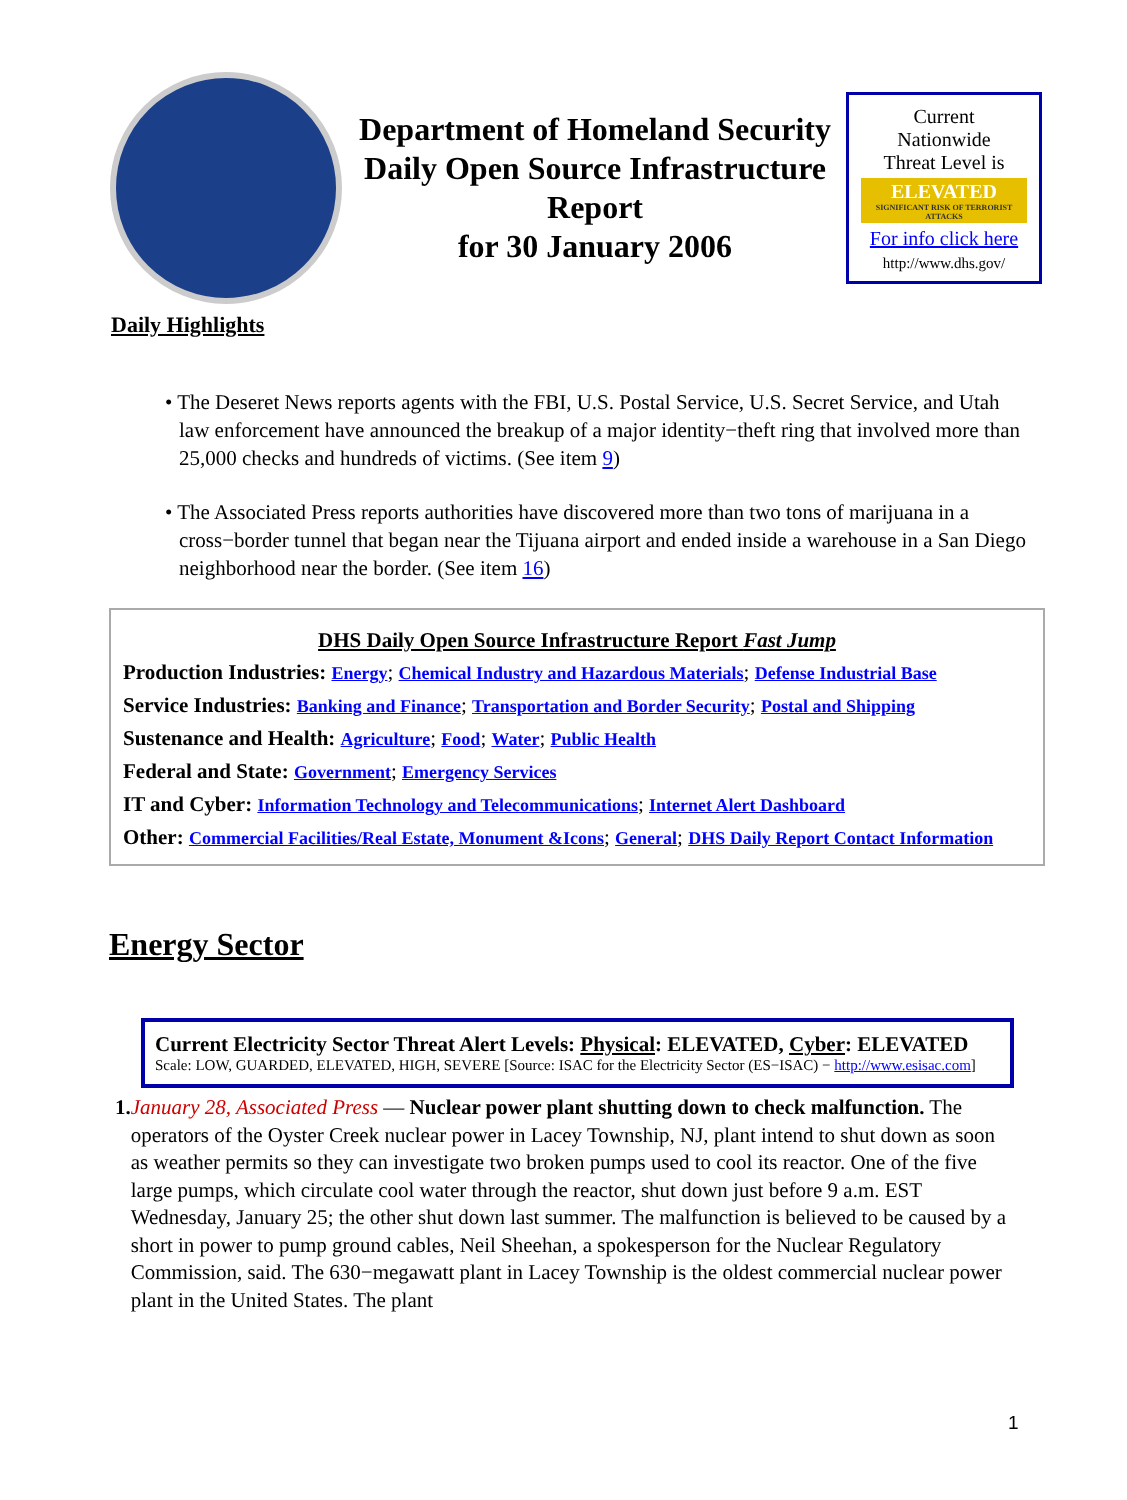Department of Homeland Security Daily Open Source Infrastructure Report
for 30 January 2006
Current
Nationwide
Threat Level is
ELEVATED
SIGNIFICANT RISK OF TERRORIST ATTACKS
For info click here
http://www.dhs.gov/
Daily Highlights
• The Deseret News reports agents with the FBI, U.S. Postal Service, U.S. Secret Service, and Utah law enforcement have announced the breakup of a major identity−theft ring that involved more than 25,000 checks and hundreds of victims. (See item 9)
• The Associated Press reports authorities have discovered more than two tons of marijuana in a cross−border tunnel that began near the Tijuana airport and ended inside a warehouse in a San Diego neighborhood near the border. (See item 16)
DHS Daily Open Source Infrastructure Report Fast Jump
Production Industries: Energy; Chemical Industry and Hazardous Materials; Defense Industrial Base
Service Industries: Banking and Finance; Transportation and Border Security; Postal and Shipping
Sustenance and Health: Agriculture; Food; Water; Public Health
Federal and State: Government; Emergency Services
IT and Cyber: Information Technology and Telecommunications; Internet Alert Dashboard
Other: Commercial Facilities/Real Estate, Monument &Icons; General; DHS Daily Report Contact Information
Energy Sector
Current Electricity Sector Threat Alert Levels: Physical: ELEVATED, Cyber: ELEVATED
Scale: LOW, GUARDED, ELEVATED, HIGH, SEVERE [Source: ISAC for the Electricity Sector (ES−ISAC) − http://www.esisac.com]
1. January 28, Associated Press — Nuclear power plant shutting down to check malfunction. The operators of the Oyster Creek nuclear power in Lacey Township, NJ, plant intend to shut down as soon as weather permits so they can investigate two broken pumps used to cool its reactor. One of the five large pumps, which circulate cool water through the reactor, shut down just before 9 a.m. EST Wednesday, January 25; the other shut down last summer. The malfunction is believed to be caused by a short in power to pump ground cables, Neil Sheehan, a spokesperson for the Nuclear Regulatory Commission, said. The 630−megawatt plant in Lacey Township is the oldest commercial nuclear power plant in the United States. The plant
1